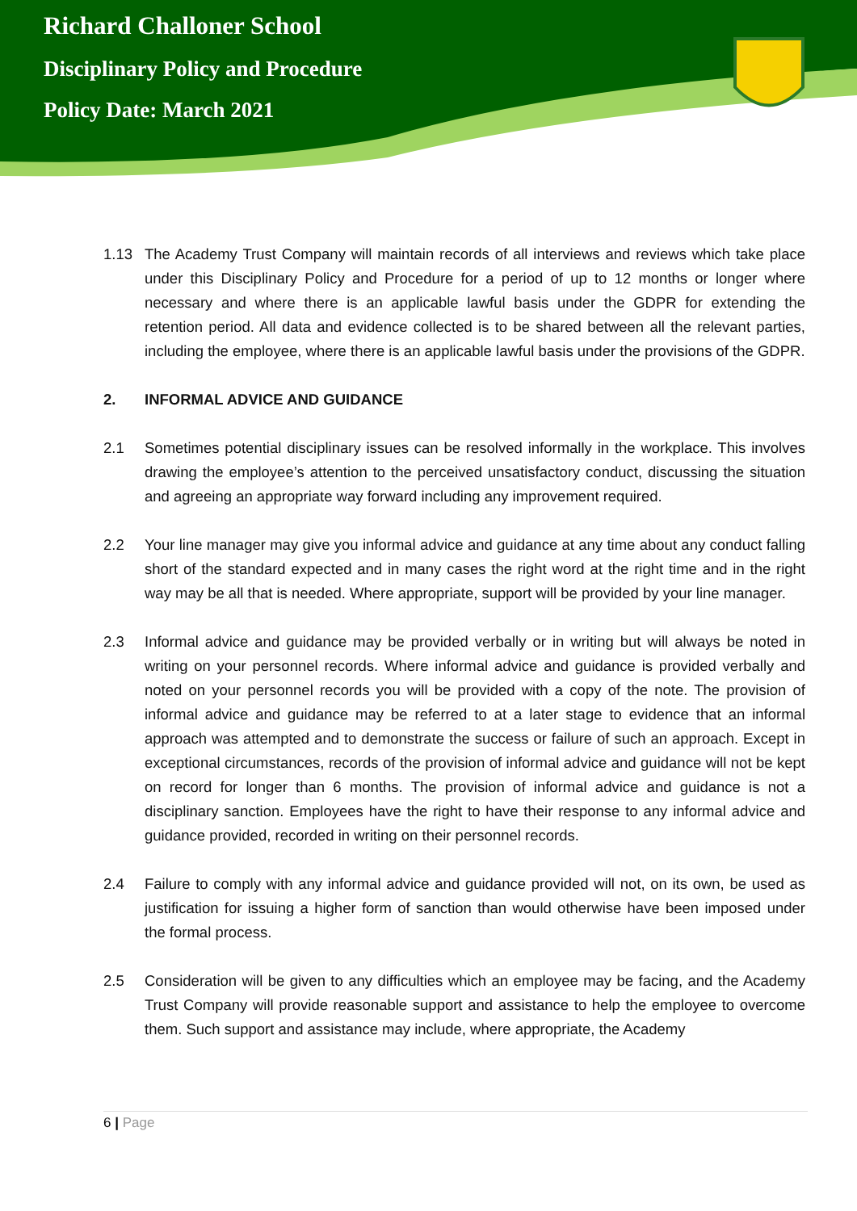Richard Challoner School
Disciplinary Policy and Procedure
Policy Date: March 2021
1.13 The Academy Trust Company will maintain records of all interviews and reviews which take place under this Disciplinary Policy and Procedure for a period of up to 12 months or longer where necessary and where there is an applicable lawful basis under the GDPR for extending the retention period. All data and evidence collected is to be shared between all the relevant parties, including the employee, where there is an applicable lawful basis under the provisions of the GDPR.
2. INFORMAL ADVICE AND GUIDANCE
2.1 Sometimes potential disciplinary issues can be resolved informally in the workplace. This involves drawing the employee’s attention to the perceived unsatisfactory conduct, discussing the situation and agreeing an appropriate way forward including any improvement required.
2.2 Your line manager may give you informal advice and guidance at any time about any conduct falling short of the standard expected and in many cases the right word at the right time and in the right way may be all that is needed. Where appropriate, support will be provided by your line manager.
2.3 Informal advice and guidance may be provided verbally or in writing but will always be noted in writing on your personnel records. Where informal advice and guidance is provided verbally and noted on your personnel records you will be provided with a copy of the note. The provision of informal advice and guidance may be referred to at a later stage to evidence that an informal approach was attempted and to demonstrate the success or failure of such an approach. Except in exceptional circumstances, records of the provision of informal advice and guidance will not be kept on record for longer than 6 months. The provision of informal advice and guidance is not a disciplinary sanction. Employees have the right to have their response to any informal advice and guidance provided, recorded in writing on their personnel records.
2.4 Failure to comply with any informal advice and guidance provided will not, on its own, be used as justification for issuing a higher form of sanction than would otherwise have been imposed under the formal process.
2.5 Consideration will be given to any difficulties which an employee may be facing, and the Academy Trust Company will provide reasonable support and assistance to help the employee to overcome them. Such support and assistance may include, where appropriate, the Academy
6 | Page